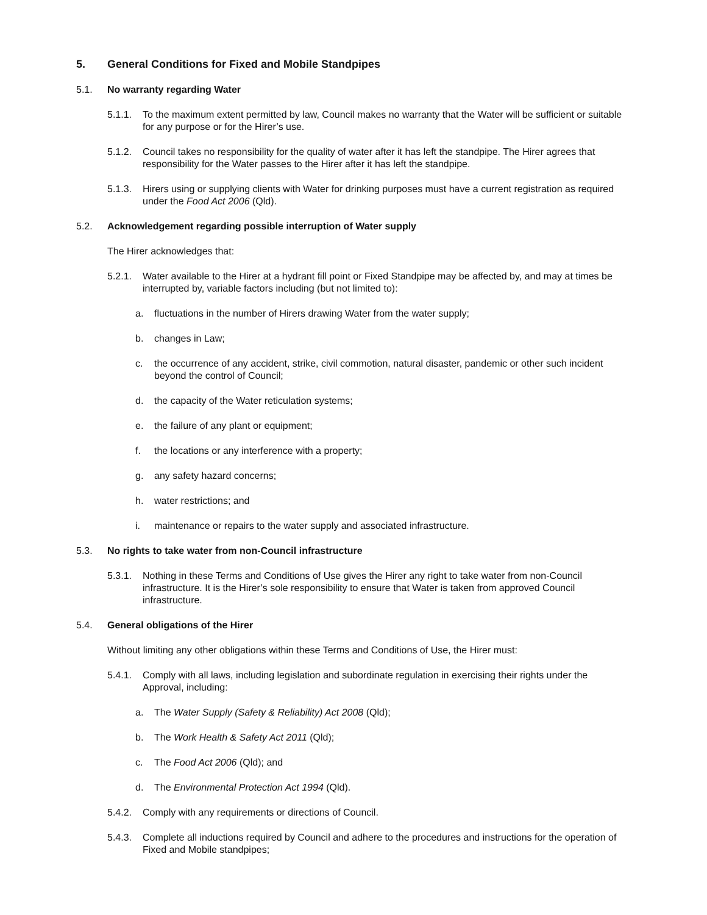5. General Conditions for Fixed and Mobile Standpipes
5.1. No warranty regarding Water
5.1.1. To the maximum extent permitted by law, Council makes no warranty that the Water will be sufficient or suitable for any purpose or for the Hirer’s use.
5.1.2. Council takes no responsibility for the quality of water after it has left the standpipe. The Hirer agrees that responsibility for the Water passes to the Hirer after it has left the standpipe.
5.1.3. Hirers using or supplying clients with Water for drinking purposes must have a current registration as required under the Food Act 2006 (Qld).
5.2. Acknowledgement regarding possible interruption of Water supply
The Hirer acknowledges that:
5.2.1. Water available to the Hirer at a hydrant fill point or Fixed Standpipe may be affected by, and may at times be interrupted by, variable factors including (but not limited to):
a. fluctuations in the number of Hirers drawing Water from the water supply;
b. changes in Law;
c. the occurrence of any accident, strike, civil commotion, natural disaster, pandemic or other such incident beyond the control of Council;
d. the capacity of the Water reticulation systems;
e. the failure of any plant or equipment;
f. the locations or any interference with a property;
g. any safety hazard concerns;
h. water restrictions; and
i. maintenance or repairs to the water supply and associated infrastructure.
5.3. No rights to take water from non-Council infrastructure
5.3.1. Nothing in these Terms and Conditions of Use gives the Hirer any right to take water from non-Council infrastructure. It is the Hirer’s sole responsibility to ensure that Water is taken from approved Council infrastructure.
5.4. General obligations of the Hirer
Without limiting any other obligations within these Terms and Conditions of Use, the Hirer must:
5.4.1. Comply with all laws, including legislation and subordinate regulation in exercising their rights under the Approval, including:
a. The Water Supply (Safety & Reliability) Act 2008 (Qld);
b. The Work Health & Safety Act 2011 (Qld);
c. The Food Act 2006 (Qld); and
d. The Environmental Protection Act 1994 (Qld).
5.4.2. Comply with any requirements or directions of Council.
5.4.3. Complete all inductions required by Council and adhere to the procedures and instructions for the operation of Fixed and Mobile standpipes;